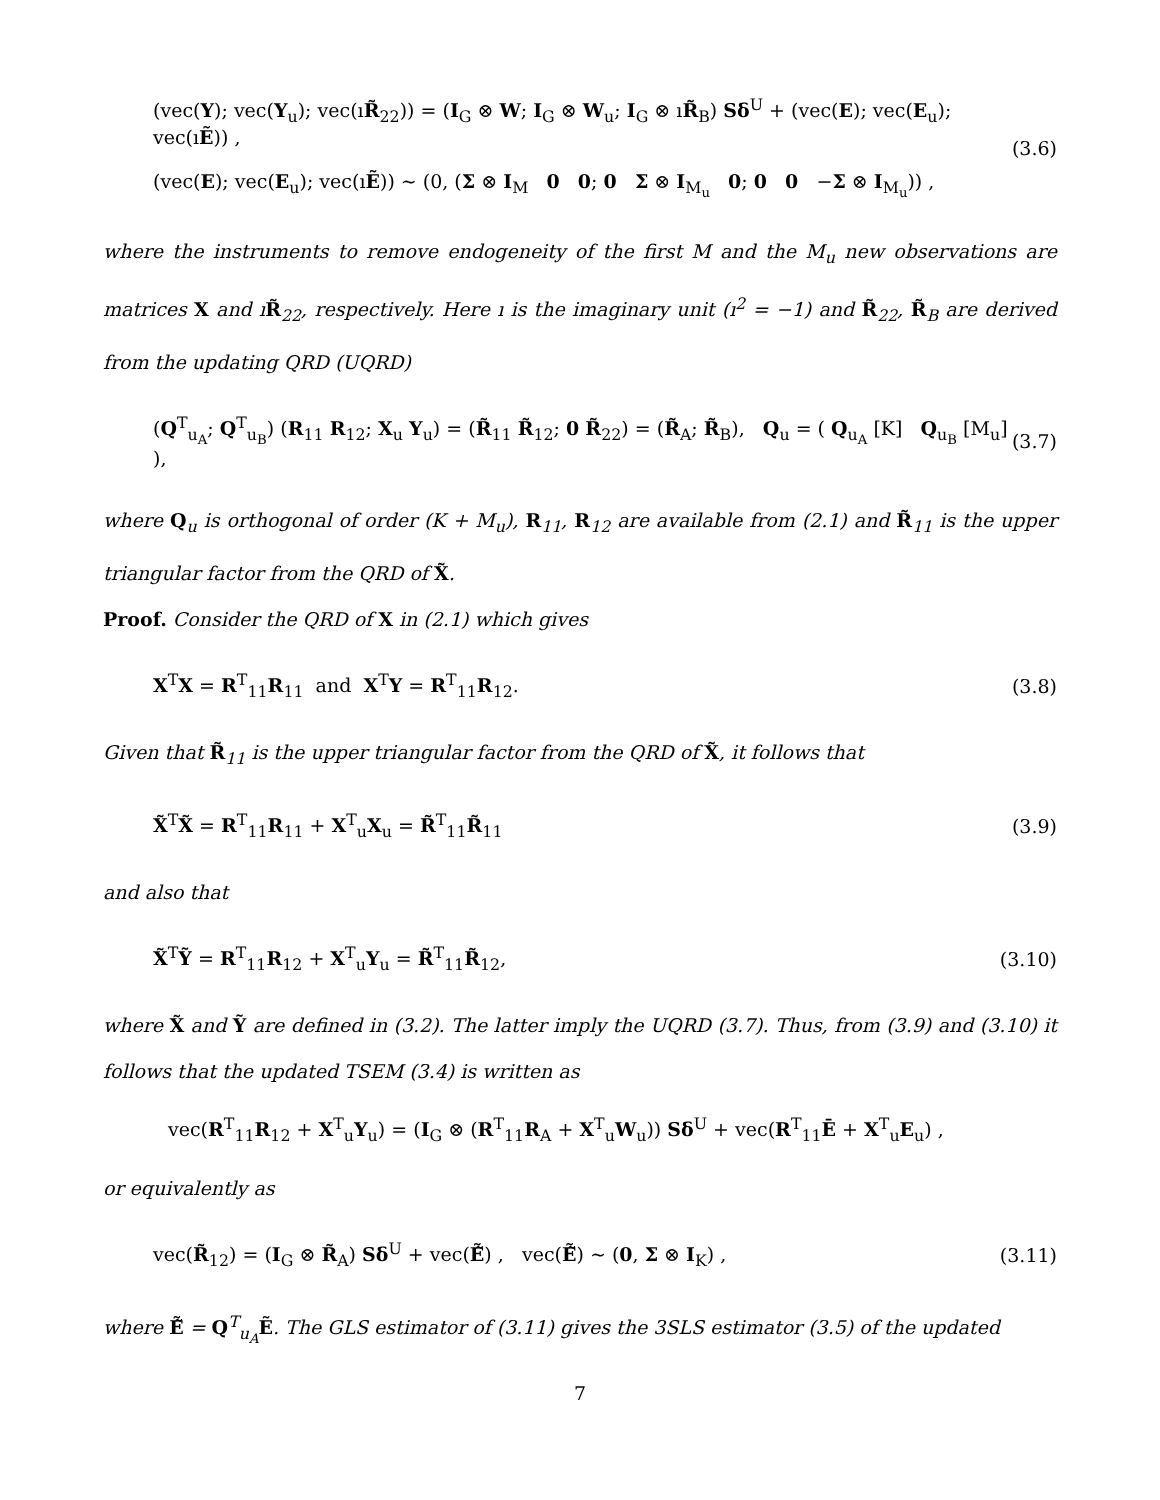(vec(Y); vec(Y<sub>u</sub>); vec(ıR̃<sub>22</sub>)) = (I<sub>G</sub> ⊗ W; I<sub>G</sub> ⊗ W<sub>u</sub>; I<sub>G</sub> ⊗ ıR̃<sub>B</sub>) Sδ<sup>U</sup> + (vec(E); vec(E<sub>u</sub>); vec(ıẼ)) ,
(vec(E); vec(E<sub>u</sub>); vec(ıẼ)) ∼ (0, (Σ ⊗ I<sub>M</sub> 0 0; 0 Σ ⊗ I<sub>M<sub>u</sub></sub> 0; 0 0 −Σ ⊗ I<sub>M<sub>u</sub></sub>)) ,
(3.6)
where the instruments to remove endogeneity of the first M and the M<sub>u</sub> new observations are matrices X and ıR̃<sub>22</sub>, respectively. Here ı is the imaginary unit (ı<sup>2</sup> = −1) and R̃<sub>22</sub>, R̃<sub>B</sub> are derived from the updating QRD (UQRD)
(Q<sup>T</sup><sub>u<sub>A</sub></sub>; Q<sup>T</sup><sub>u<sub>B</sub></sub>) (R<sub>11</sub> R<sub>12</sub>; X<sub>u</sub> Y<sub>u</sub>) = (R̃<sub>11</sub> R̃<sub>12</sub>; 0 R̃<sub>22</sub>) = (R̃<sub>A</sub>; R̃<sub>B</sub>), Q<sub>u</sub> = ( Q<sub>u<sub>A</sub></sub> [K] Q<sub>u<sub>B</sub></sub> [M<sub>u</sub>] ),
(3.7)
where Q<sub>u</sub> is orthogonal of order (K + M<sub>u</sub>), R<sub>11</sub>, R<sub>12</sub> are available from (2.1) and R̃<sub>11</sub> is the upper triangular factor from the QRD of X̃.
Proof. Consider the QRD of X in (2.1) which gives
X<sup>T</sup>X = R<sup>T</sup><sub>11</sub>R<sub>11</sub> and X<sup>T</sup>Y = R<sup>T</sup><sub>11</sub>R<sub>12</sub>.
(3.8)
Given that R̃<sub>11</sub> is the upper triangular factor from the QRD of X̃, it follows that
X̃<sup>T</sup>X̃ = R<sup>T</sup><sub>11</sub>R<sub>11</sub> + X<sup>T</sup><sub>u</sub>X<sub>u</sub> = R̃<sup>T</sup><sub>11</sub>R̃<sub>11</sub>
(3.9)
and also that
X̃<sup>T</sup>Ỹ = R<sup>T</sup><sub>11</sub>R<sub>12</sub> + X<sup>T</sup><sub>u</sub>Y<sub>u</sub> = R̃<sup>T</sup><sub>11</sub>R̃<sub>12</sub>,
(3.10)
where X̃ and Ỹ are defined in (3.2). The latter imply the UQRD (3.7). Thus, from (3.9) and (3.10) it follows that the updated TSEM (3.4) is written as
vec(R<sup>T</sup><sub>11</sub>R<sub>12</sub> + X<sup>T</sup><sub>u</sub>Y<sub>u</sub>) = (I<sub>G</sub> ⊗ (R<sup>T</sup><sub>11</sub>R<sub>A</sub> + X<sup>T</sup><sub>u</sub>W<sub>u</sub>)) Sδ<sup>U</sup> + vec(R<sup>T</sup><sub>11</sub>Ē + X<sup>T</sup><sub>u</sub>E<sub>u</sub>) ,
or equivalently as
vec(R̃<sub>12</sub>) = (I<sub>G</sub> ⊗ R̃<sub>A</sub>) Sδ<sup>U</sup> + vec(Ẽ̃) , vec(Ẽ̃) ∼ (0, Σ ⊗ I<sub>K</sub>) ,
(3.11)
where Ẽ̃ = Q<sup>T</sup><sub>u<sub>A</sub></sub>Ẽ. The GLS estimator of (3.11) gives the 3SLS estimator (3.5) of the updated
7